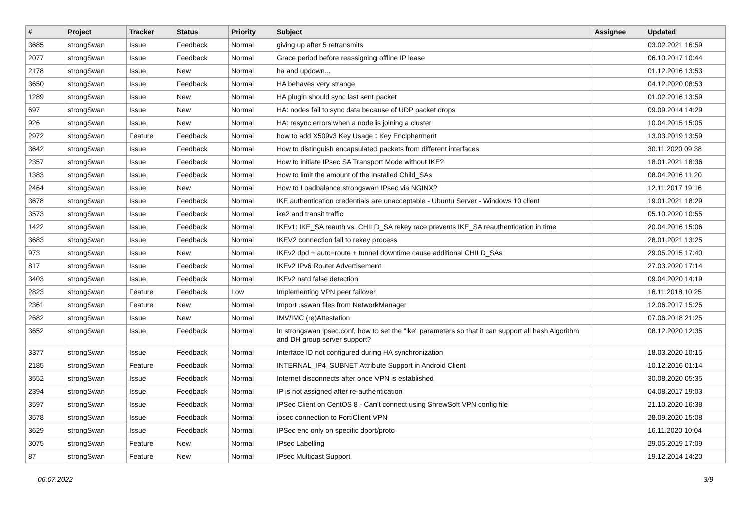| # | Project | Tracker | Status | Priority | Subject | Assignee | Updated |
| --- | --- | --- | --- | --- | --- | --- | --- |
| 3685 | strongSwan | Issue | Feedback | Normal | giving up after 5 retransmits | | 03.02.2021 16:59 |
| 2077 | strongSwan | Issue | Feedback | Normal | Grace period before reassigning offline IP lease | | 06.10.2017 10:44 |
| 2178 | strongSwan | Issue | New | Normal | ha and updown... | | 01.12.2016 13:53 |
| 3650 | strongSwan | Issue | Feedback | Normal | HA behaves very strange | | 04.12.2020 08:53 |
| 1289 | strongSwan | Issue | New | Normal | HA plugin should sync last sent packet | | 01.02.2016 13:59 |
| 697 | strongSwan | Issue | New | Normal | HA: nodes fail to sync data because of UDP packet drops | | 09.09.2014 14:29 |
| 926 | strongSwan | Issue | New | Normal | HA: resync errors when a node is joining a cluster | | 10.04.2015 15:05 |
| 2972 | strongSwan | Feature | Feedback | Normal | how to add X509v3 Key Usage : Key Encipherment | | 13.03.2019 13:59 |
| 3642 | strongSwan | Issue | Feedback | Normal | How to distinguish encapsulated packets from different interfaces | | 30.11.2020 09:38 |
| 2357 | strongSwan | Issue | Feedback | Normal | How to initiate IPsec SA Transport Mode without IKE? | | 18.01.2021 18:36 |
| 1383 | strongSwan | Issue | Feedback | Normal | How to limit the amount of the installed Child_SAs | | 08.04.2016 11:20 |
| 2464 | strongSwan | Issue | New | Normal | How to Loadbalance strongswan IPsec via NGINX? | | 12.11.2017 19:16 |
| 3678 | strongSwan | Issue | Feedback | Normal | IKE authentication credentials are unacceptable - Ubuntu Server - Windows 10 client | | 19.01.2021 18:29 |
| 3573 | strongSwan | Issue | Feedback | Normal | ike2 and transit traffic | | 05.10.2020 10:55 |
| 1422 | strongSwan | Issue | Feedback | Normal | IKEv1: IKE_SA reauth vs. CHILD_SA rekey race prevents IKE_SA reauthentication in time | | 20.04.2016 15:06 |
| 3683 | strongSwan | Issue | Feedback | Normal | IKEV2 connection fail to rekey process | | 28.01.2021 13:25 |
| 973 | strongSwan | Issue | New | Normal | IKEv2 dpd + auto=route + tunnel downtime cause additional CHILD_SAs | | 29.05.2015 17:40 |
| 817 | strongSwan | Issue | Feedback | Normal | IKEv2 IPv6 Router Advertisement | | 27.03.2020 17:14 |
| 3403 | strongSwan | Issue | Feedback | Normal | IKEv2 natd false detection | | 09.04.2020 14:19 |
| 2823 | strongSwan | Feature | Feedback | Low | Implementing VPN peer failover | | 16.11.2018 10:25 |
| 2361 | strongSwan | Feature | New | Normal | Import .sswan files from NetworkManager | | 12.06.2017 15:25 |
| 2682 | strongSwan | Issue | New | Normal | IMV/IMC (re)Attestation | | 07.06.2018 21:25 |
| 3652 | strongSwan | Issue | Feedback | Normal | In strongswan ipsec.conf, how to set the "ike" parameters so that it can support all hash Algorithm and DH group server support? | | 08.12.2020 12:35 |
| 3377 | strongSwan | Issue | Feedback | Normal | Interface ID not configured during HA synchronization | | 18.03.2020 10:15 |
| 2185 | strongSwan | Feature | Feedback | Normal | INTERNAL_IP4_SUBNET Attribute Support in Android Client | | 10.12.2016 01:14 |
| 3552 | strongSwan | Issue | Feedback | Normal | Internet disconnects after once VPN is established | | 30.08.2020 05:35 |
| 2394 | strongSwan | Issue | Feedback | Normal | IP is not assigned after re-authentication | | 04.08.2017 19:03 |
| 3597 | strongSwan | Issue | Feedback | Normal | IPSec Client on CentOS 8 - Can't connect using ShrewSoft VPN config file | | 21.10.2020 16:38 |
| 3578 | strongSwan | Issue | Feedback | Normal | ipsec connection to FortiClient VPN | | 28.09.2020 15:08 |
| 3629 | strongSwan | Issue | Feedback | Normal | IPSec enc only on specific dport/proto | | 16.11.2020 10:04 |
| 3075 | strongSwan | Feature | New | Normal | IPsec Labelling | | 29.05.2019 17:09 |
| 87 | strongSwan | Feature | New | Normal | IPsec Multicast Support | | 19.12.2014 14:20 |
06.07.2022 3/9